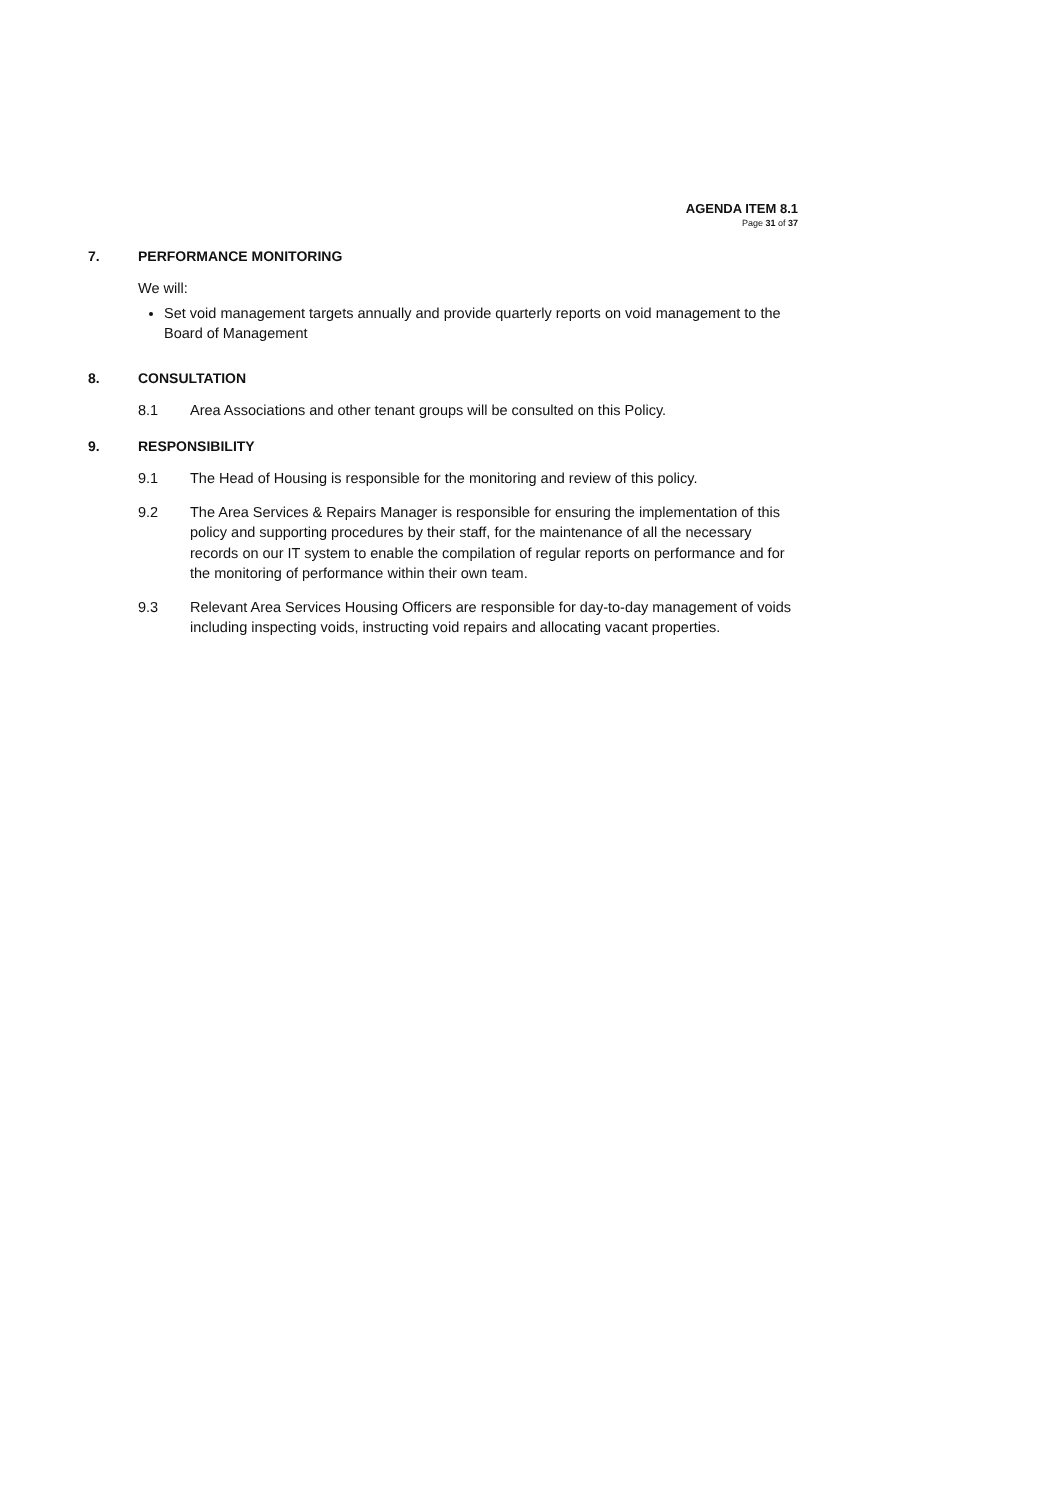AGENDA ITEM 8.1
Page 31 of 37
7. PERFORMANCE MONITORING
We will:
Set void management targets annually and provide quarterly reports on void management to the Board of Management
8. CONSULTATION
8.1 Area Associations and other tenant groups will be consulted on this Policy.
9. RESPONSIBILITY
9.1 The Head of Housing is responsible for the monitoring and review of this policy.
9.2 The Area Services & Repairs Manager is responsible for ensuring the implementation of this policy and supporting procedures by their staff, for the maintenance of all the necessary records on our IT system to enable the compilation of regular reports on performance and for the monitoring of performance within their own team.
9.3 Relevant Area Services Housing Officers are responsible for day-to-day management of voids including inspecting voids, instructing void repairs and allocating vacant properties.